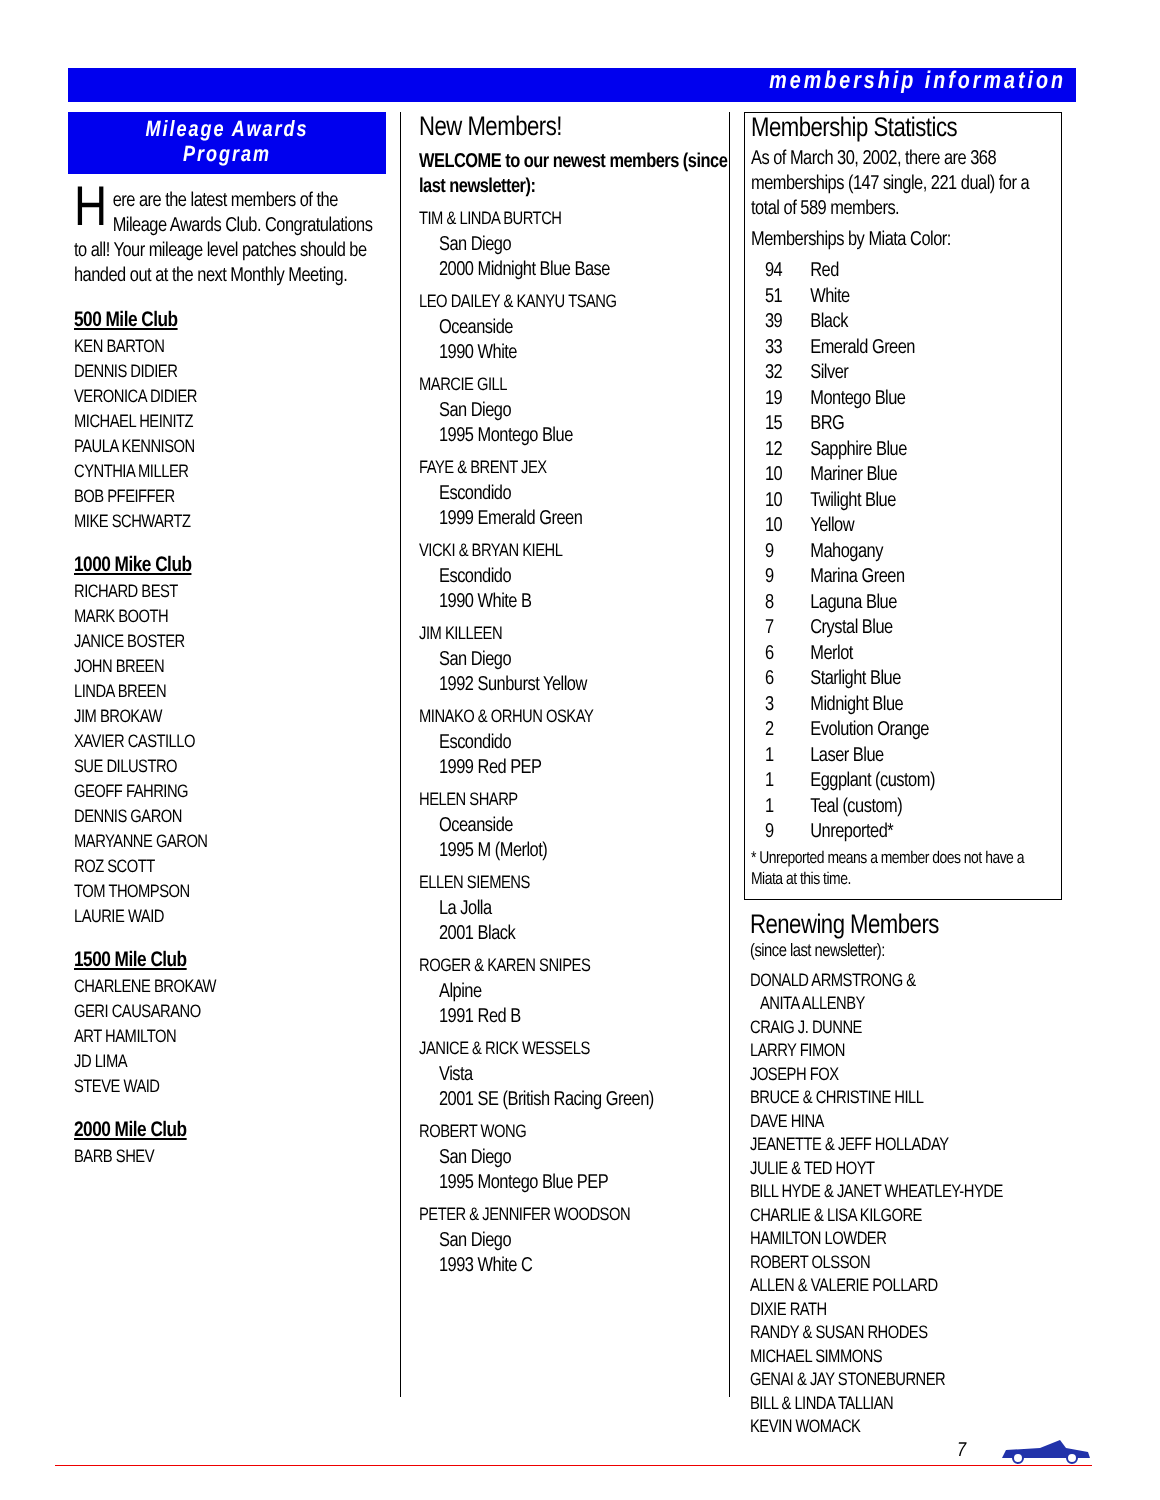membership information
Mileage Awards
Program
Here are the latest members of the Mileage Awards Club. Congratulations to all! Your mileage level patches should be handed out at the next Monthly Meeting.
500 Mile Club
KEN BARTON
DENNIS DIDIER
VERONICA DIDIER
MICHAEL HEINITZ
PAULA KENNISON
CYNTHIA MILLER
BOB PFEIFFER
MIKE SCHWARTZ
1000 Mike Club
RICHARD BEST
MARK BOOTH
JANICE BOSTER
JOHN BREEN
LINDA BREEN
JIM BROKAW
XAVIER CASTILLO
SUE DILUSTRO
GEOFF FAHRING
DENNIS GARON
MARYANNE GARON
ROZ SCOTT
TOM THOMPSON
LAURIE WAID
1500 Mile Club
CHARLENE BROKAW
GERI CAUSARANO
ART HAMILTON
JD LIMA
STEVE WAID
2000 Mile Club
BARB SHEV
New Members!
WELCOME to our newest members (since last newsletter):
TIM & LINDA BURTCH
San Diego
2000 Midnight Blue Base
LEO DAILEY & KANYU TSANG
Oceanside
1990 White
MARCIE GILL
San Diego
1995 Montego Blue
FAYE & BRENT JEX
Escondido
1999 Emerald Green
VICKI & BRYAN KIEHL
Escondido
1990 White B
JIM KILLEEN
San Diego
1992 Sunburst Yellow
MINAKO & ORHUN OSKAY
Escondido
1999 Red PEP
HELEN SHARP
Oceanside
1995 M (Merlot)
ELLEN SIEMENS
La Jolla
2001 Black
ROGER & KAREN SNIPES
Alpine
1991 Red B
JANICE & RICK WESSELS
Vista
2001 SE (British Racing Green)
ROBERT WONG
San Diego
1995 Montego Blue PEP
PETER & JENNIFER WOODSON
San Diego
1993 White C
Membership Statistics
As of March 30, 2002, there are 368 memberships (147 single, 221 dual) for a total of 589 members.
Memberships by Miata Color:
| 94 | Red |
| 51 | White |
| 39 | Black |
| 33 | Emerald Green |
| 32 | Silver |
| 19 | Montego Blue |
| 15 | BRG |
| 12 | Sapphire Blue |
| 10 | Mariner Blue |
| 10 | Twilight Blue |
| 10 | Yellow |
| 9 | Mahogany |
| 9 | Marina Green |
| 8 | Laguna Blue |
| 7 | Crystal Blue |
| 6 | Merlot |
| 6 | Starlight Blue |
| 3 | Midnight Blue |
| 2 | Evolution Orange |
| 1 | Laser Blue |
| 1 | Eggplant (custom) |
| 1 | Teal (custom) |
| 9 | Unreported* |
* Unreported means a member does not have a Miata at this time.
Renewing Members
(since last newsletter):
DONALD ARMSTRONG &
ANITA ALLENBY
CRAIG J. DUNNE
LARRY FIMON
JOSEPH FOX
BRUCE & CHRISTINE HILL
DAVE HINA
JEANETTE & JEFF HOLLADAY
JULIE & TED HOYT
BILL HYDE & JANET WHEATLEY-HYDE
CHARLIE & LISA KILGORE
HAMILTON LOWDER
ROBERT OLSSON
ALLEN & VALERIE POLLARD
DIXIE RATH
RANDY & SUSAN RHODES
MICHAEL SIMMONS
GENAI & JAY STONEBURNER
BILL & LINDA TALLIAN
KEVIN WOMACK
7